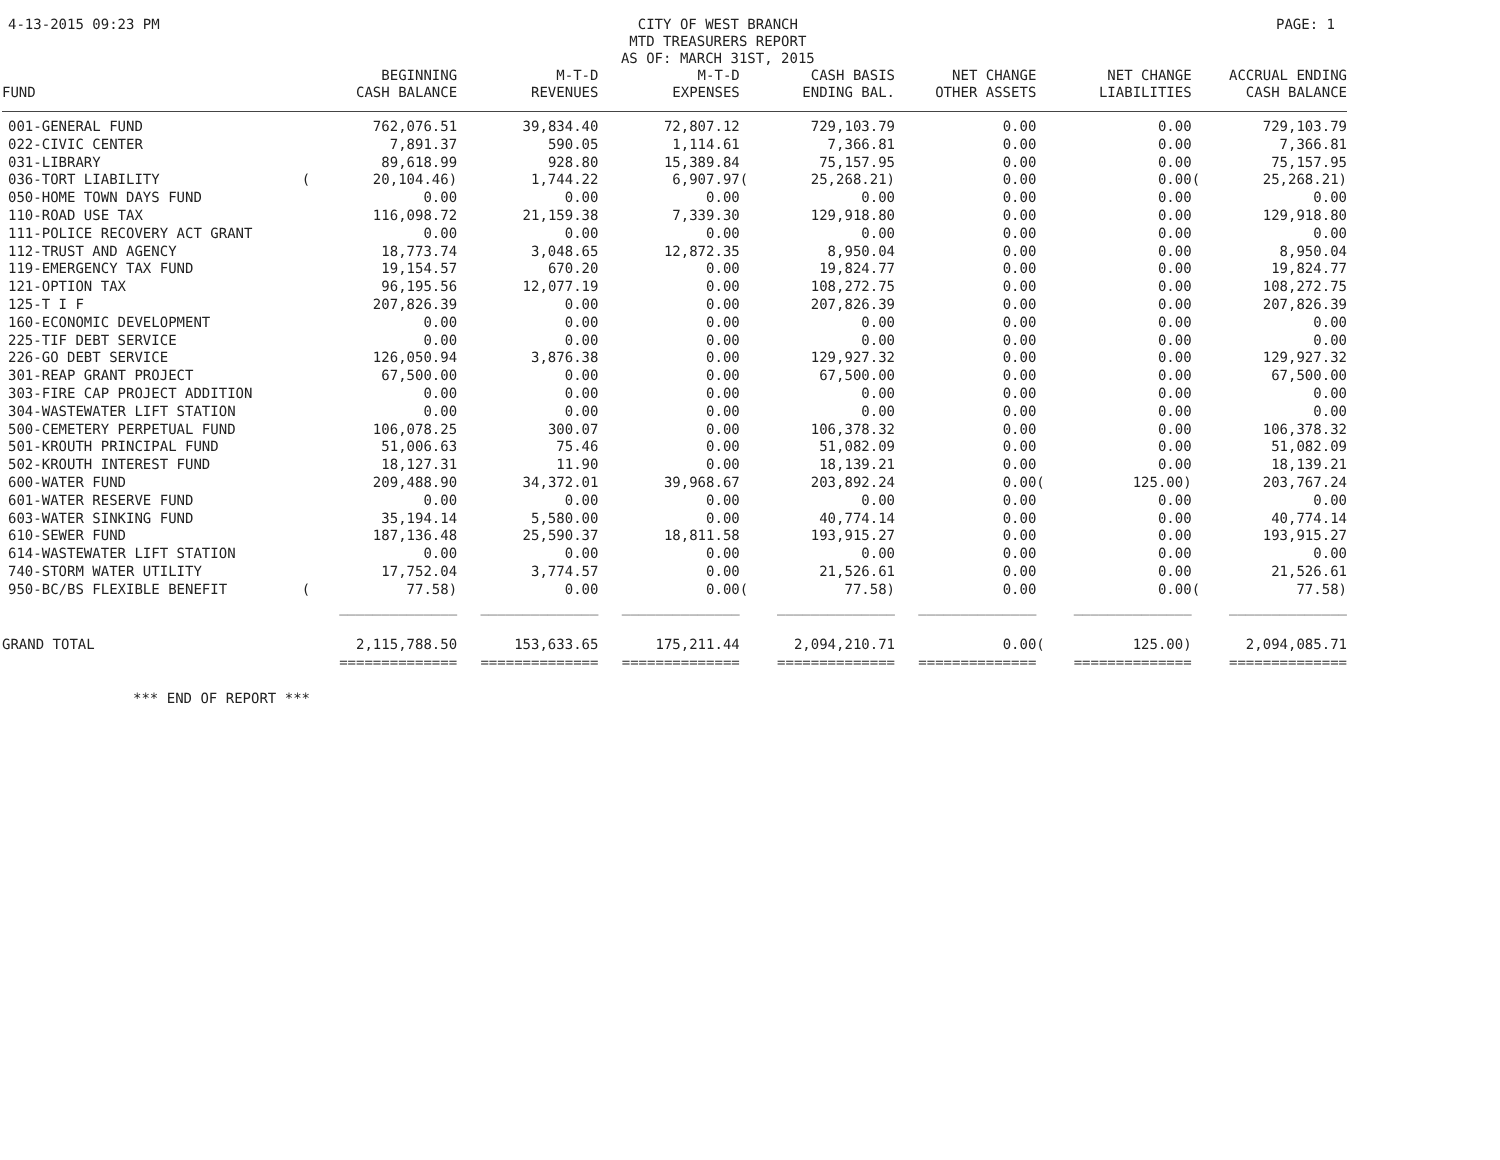4-13-2015 09:23 PM CITY OF WEST BRANCH
MTD TREASURERS REPORT
AS OF: MARCH 31ST, 2015
PAGE: 1
| FUND | | BEGINNING CASH BALANCE | M-T-D REVENUES | M-T-D EXPENSES | | CASH BASIS ENDING BAL. | NET CHANGE OTHER ASSETS | | NET CHANGE LIABILITIES | | ACCRUAL ENDING CASH BALANCE |
| --- | --- | --- | --- | --- | --- | --- | --- | --- | --- | --- | --- |
| 001-GENERAL FUND | | 762,076.51 | 39,834.40 | 72,807.12 | | 729,103.79 | 0.00 | | 0.00 | | 729,103.79 |
| 022-CIVIC CENTER | | 7,891.37 | 590.05 | 1,114.61 | | 7,366.81 | 0.00 | | 0.00 | | 7,366.81 |
| 031-LIBRARY | | 89,618.99 | 928.80 | 15,389.84 | | 75,157.95 | 0.00 | | 0.00 | | 75,157.95 |
| 036-TORT LIABILITY | ( | 20,104.46) | 1,744.22 | 6,907.97 | ( | 25,268.21) | 0.00 | | 0.00 | ( | 25,268.21) |
| 050-HOME TOWN DAYS FUND | | 0.00 | 0.00 | 0.00 | | 0.00 | 0.00 | | 0.00 | | 0.00 |
| 110-ROAD USE TAX | | 116,098.72 | 21,159.38 | 7,339.30 | | 129,918.80 | 0.00 | | 0.00 | | 129,918.80 |
| 111-POLICE RECOVERY ACT GRANT | | 0.00 | 0.00 | 0.00 | | 0.00 | 0.00 | | 0.00 | | 0.00 |
| 112-TRUST AND AGENCY | | 18,773.74 | 3,048.65 | 12,872.35 | | 8,950.04 | 0.00 | | 0.00 | | 8,950.04 |
| 119-EMERGENCY TAX FUND | | 19,154.57 | 670.20 | 0.00 | | 19,824.77 | 0.00 | | 0.00 | | 19,824.77 |
| 121-OPTION TAX | | 96,195.56 | 12,077.19 | 0.00 | | 108,272.75 | 0.00 | | 0.00 | | 108,272.75 |
| 125-T I F | | 207,826.39 | 0.00 | 0.00 | | 207,826.39 | 0.00 | | 0.00 | | 207,826.39 |
| 160-ECONOMIC DEVELOPMENT | | 0.00 | 0.00 | 0.00 | | 0.00 | 0.00 | | 0.00 | | 0.00 |
| 225-TIF DEBT SERVICE | | 0.00 | 0.00 | 0.00 | | 0.00 | 0.00 | | 0.00 | | 0.00 |
| 226-GO DEBT SERVICE | | 126,050.94 | 3,876.38 | 0.00 | | 129,927.32 | 0.00 | | 0.00 | | 129,927.32 |
| 301-REAP GRANT PROJECT | | 67,500.00 | 0.00 | 0.00 | | 67,500.00 | 0.00 | | 0.00 | | 67,500.00 |
| 303-FIRE CAP PROJECT ADDITION | | 0.00 | 0.00 | 0.00 | | 0.00 | 0.00 | | 0.00 | | 0.00 |
| 304-WASTEWATER LIFT STATION | | 0.00 | 0.00 | 0.00 | | 0.00 | 0.00 | | 0.00 | | 0.00 |
| 500-CEMETERY PERPETUAL FUND | | 106,078.25 | 300.07 | 0.00 | | 106,378.32 | 0.00 | | 0.00 | | 106,378.32 |
| 501-KROUTH PRINCIPAL FUND | | 51,006.63 | 75.46 | 0.00 | | 51,082.09 | 0.00 | | 0.00 | | 51,082.09 |
| 502-KROUTH INTEREST FUND | | 18,127.31 | 11.90 | 0.00 | | 18,139.21 | 0.00 | | 0.00 | | 18,139.21 |
| 600-WATER FUND | | 209,488.90 | 34,372.01 | 39,968.67 | | 203,892.24 | 0.00 | ( | 125.00) | | 203,767.24 |
| 601-WATER RESERVE FUND | | 0.00 | 0.00 | 0.00 | | 0.00 | 0.00 | | 0.00 | | 0.00 |
| 603-WATER SINKING FUND | | 35,194.14 | 5,580.00 | 0.00 | | 40,774.14 | 0.00 | | 0.00 | | 40,774.14 |
| 610-SEWER FUND | | 187,136.48 | 25,590.37 | 18,811.58 | | 193,915.27 | 0.00 | | 0.00 | | 193,915.27 |
| 614-WASTEWATER LIFT STATION | | 0.00 | 0.00 | 0.00 | | 0.00 | 0.00 | | 0.00 | | 0.00 |
| 740-STORM WATER UTILITY | | 17,752.04 | 3,774.57 | 0.00 | | 21,526.61 | 0.00 | | 0.00 | | 21,526.61 |
| 950-BC/BS FLEXIBLE BENEFIT | ( | 77.58) | 0.00 | 0.00 | ( | 77.58) | 0.00 | | 0.00 | ( | 77.58) |
| | | ______________ | ______________ | ______________ | | ______________ | ______________ | | ______________ | | ______________ |
| GRAND TOTAL | | 2,115,788.50 | 153,633.65 | 175,211.44 | | 2,094,210.71 | 0.00 | ( | 125.00) | | 2,094,085.71 |
| | | ============== | ============== | ============== | | ============== | ============== | | ============== | | ============== |
*** END OF REPORT ***